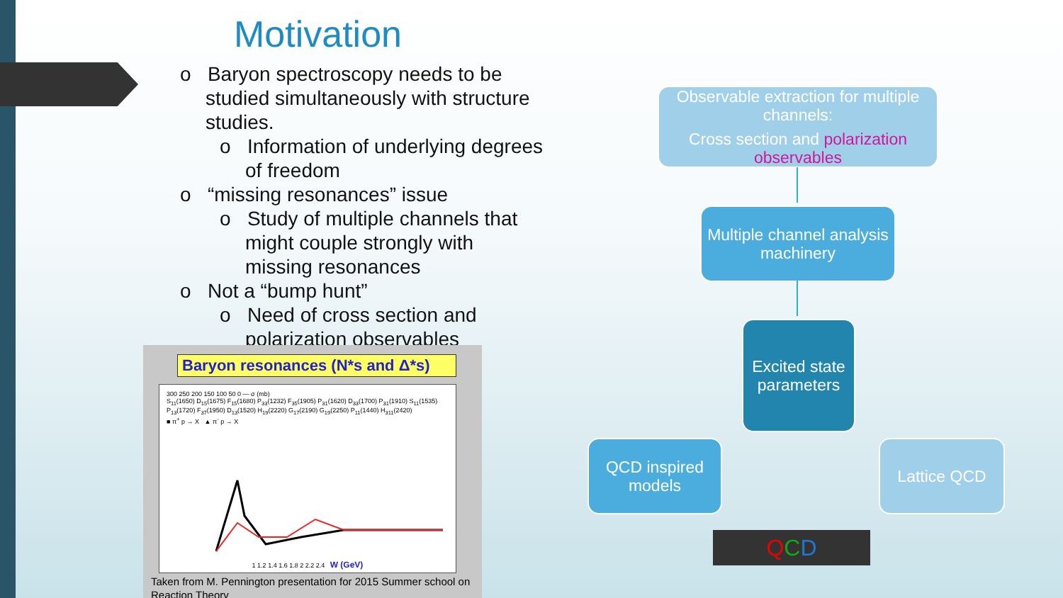Motivation
o Baryon spectroscopy needs to be studied simultaneously with structure studies.
o Information of underlying degrees of freedom
o “missing resonances” issue
o Study of multiple channels that might couple strongly with missing resonances
o Not a “bump hunt”
o Need of cross section and polarization observables
Baryon resonances (N*s and Δ*s)
300 250 200 150 100 50 0 — σ (mb)
S<sub>11</sub>(1650) D<sub>15</sub>(1675) F<sub>15</sub>(1680) P<sub>33</sub>(1232) F<sub>35</sub>(1905) P<sub>31</sub>(1620) D<sub>33</sub>(1700) P<sub>31</sub>(1910) S<sub>11</sub>(1535) P<sub>13</sub>(1720) F<sub>37</sub>(1950) D<sub>13</sub>(1520) H<sub>19</sub>(2220) G<sub>17</sub>(2190) G<sub>19</sub>(2250) P<sub>11</sub>(1440) H<sub>311</sub>(2420)
■ π<sup>+</sup> p → X ▲ π<sup>-</sup> p → X
1 1.2 1.4 1.6 1.8 2 2.2 2.4 W (GeV)
Taken from M. Pennington presentation for 2015 Summer school on Reaction Theory
Observable extraction for multiple channels:
Cross section and polarization observables
Multiple channel analysis machinery
Excited state parameters
QCD inspired models
Lattice QCD
QCD